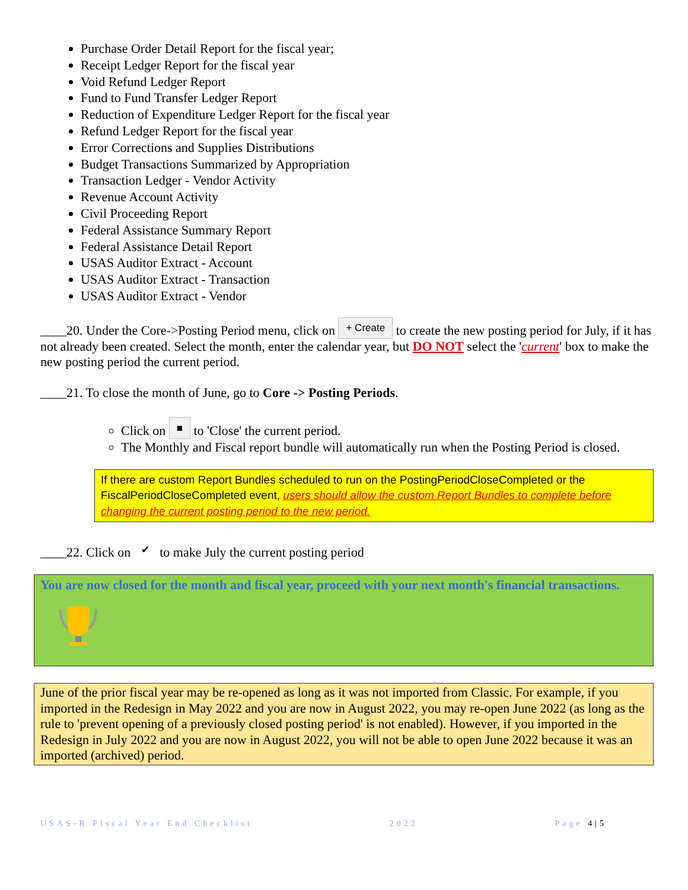Purchase Order Detail Report for the fiscal year;
Receipt Ledger Report for the fiscal year
Void Refund Ledger Report
Fund to Fund Transfer Ledger Report
Reduction of Expenditure Ledger Report for the fiscal year
Refund Ledger Report for the fiscal year
Error Corrections and Supplies Distributions
Budget Transactions Summarized by Appropriation
Transaction Ledger - Vendor Activity
Revenue Account Activity
Civil Proceeding Report
Federal Assistance Summary Report
Federal Assistance Detail Report
USAS Auditor Extract - Account
USAS Auditor Extract - Transaction
USAS Auditor Extract - Vendor
____20. Under the Core->Posting Period menu, click on + Create to create the new posting period for July, if it has not already been created. Select the month, enter the calendar year, but DO NOT select the 'current' box to make the new posting period the current period.
____21. To close the month of June, go to Core -> Posting Periods.
Click on ■ to 'Close' the current period.
The Monthly and Fiscal report bundle will automatically run when the Posting Period is closed.
If there are custom Report Bundles scheduled to run on the PostingPeriodCloseCompleted or the FiscalPeriodCloseCompleted event, users should allow the custom Report Bundles to complete before changing the current posting period to the new period.
____22. Click on ✔ to make July the current posting period
You are now closed for the month and fiscal year, proceed with your next month's financial transactions.
June of the prior fiscal year may be re-opened as long as it was not imported from Classic. For example, if you imported in the Redesign in May 2022 and you are now in August 2022, you may re-open June 2022 (as long as the rule to 'prevent opening of a previously closed posting period' is not enabled). However, if you imported in the Redesign in July 2022 and you are now in August 2022, you will not be able to open June 2022 because it was an imported (archived) period.
USAS-R Fiscal Year End Checklist 2022 Page 4|5